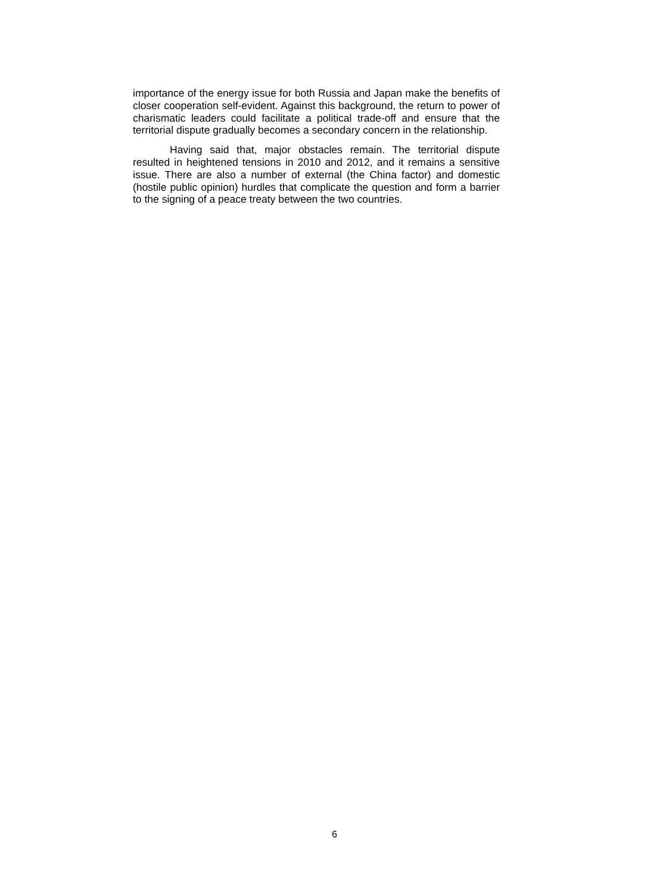importance of the energy issue for both Russia and Japan make the benefits of closer cooperation self-evident. Against this background, the return to power of charismatic leaders could facilitate a political trade-off and ensure that the territorial dispute gradually becomes a secondary concern in the relationship.
Having said that, major obstacles remain. The territorial dispute resulted in heightened tensions in 2010 and 2012, and it remains a sensitive issue. There are also a number of external (the China factor) and domestic (hostile public opinion) hurdles that complicate the question and form a barrier to the signing of a peace treaty between the two countries.
6